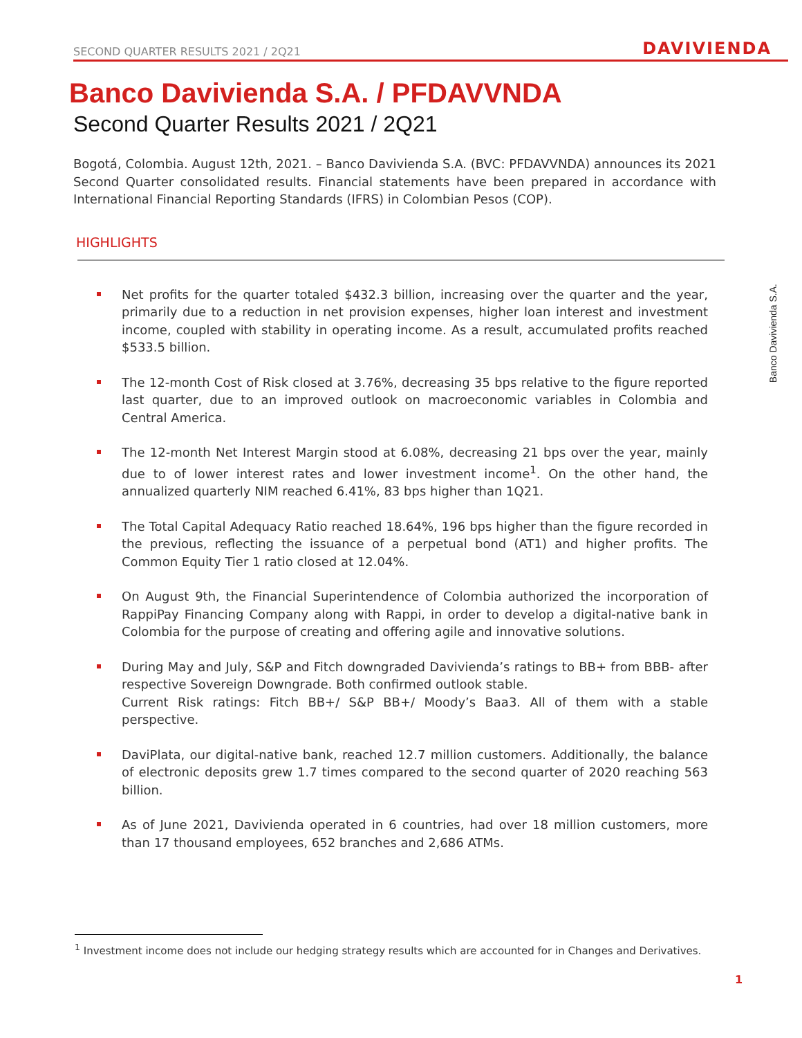SECOND QUARTER RESULTS 2021 / 2Q21 DAVIVIENDA
Banco Davivienda S.A. / PFDAVVNDA
Second Quarter Results 2021 / 2Q21
Bogotá, Colombia. August 12th, 2021. – Banco Davivienda S.A. (BVC: PFDAVVNDA) announces its 2021 Second Quarter consolidated results. Financial statements have been prepared in accordance with International Financial Reporting Standards (IFRS) in Colombian Pesos (COP).
HIGHLIGHTS
Net profits for the quarter totaled $432.3 billion, increasing over the quarter and the year, primarily due to a reduction in net provision expenses, higher loan interest and investment income, coupled with stability in operating income. As a result, accumulated profits reached $533.5 billion.
The 12-month Cost of Risk closed at 3.76%, decreasing 35 bps relative to the figure reported last quarter, due to an improved outlook on macroeconomic variables in Colombia and Central America.
The 12-month Net Interest Margin stood at 6.08%, decreasing 21 bps over the year, mainly due to of lower interest rates and lower investment income<sup>1</sup>. On the other hand, the annualized quarterly NIM reached 6.41%, 83 bps higher than 1Q21.
The Total Capital Adequacy Ratio reached 18.64%, 196 bps higher than the figure recorded in the previous, reflecting the issuance of a perpetual bond (AT1) and higher profits. The Common Equity Tier 1 ratio closed at 12.04%.
On August 9th, the Financial Superintendence of Colombia authorized the incorporation of RappiPay Financing Company along with Rappi, in order to develop a digital-native bank in Colombia for the purpose of creating and offering agile and innovative solutions.
During May and July, S&P and Fitch downgraded Davivienda’s ratings to BB+ from BBB- after respective Sovereign Downgrade. Both confirmed outlook stable.
Current Risk ratings: Fitch BB+/ S&P BB+/ Moody’s Baa3. All of them with a stable perspective.
DaviPlata, our digital-native bank, reached 12.7 million customers. Additionally, the balance of electronic deposits grew 1.7 times compared to the second quarter of 2020 reaching 563 billion.
As of June 2021, Davivienda operated in 6 countries, had over 18 million customers, more than 17 thousand employees, 652 branches and 2,686 ATMs.
Banco Davivienda S.A.
<sup>1</sup> Investment income does not include our hedging strategy results which are accounted for in Changes and Derivatives.
1